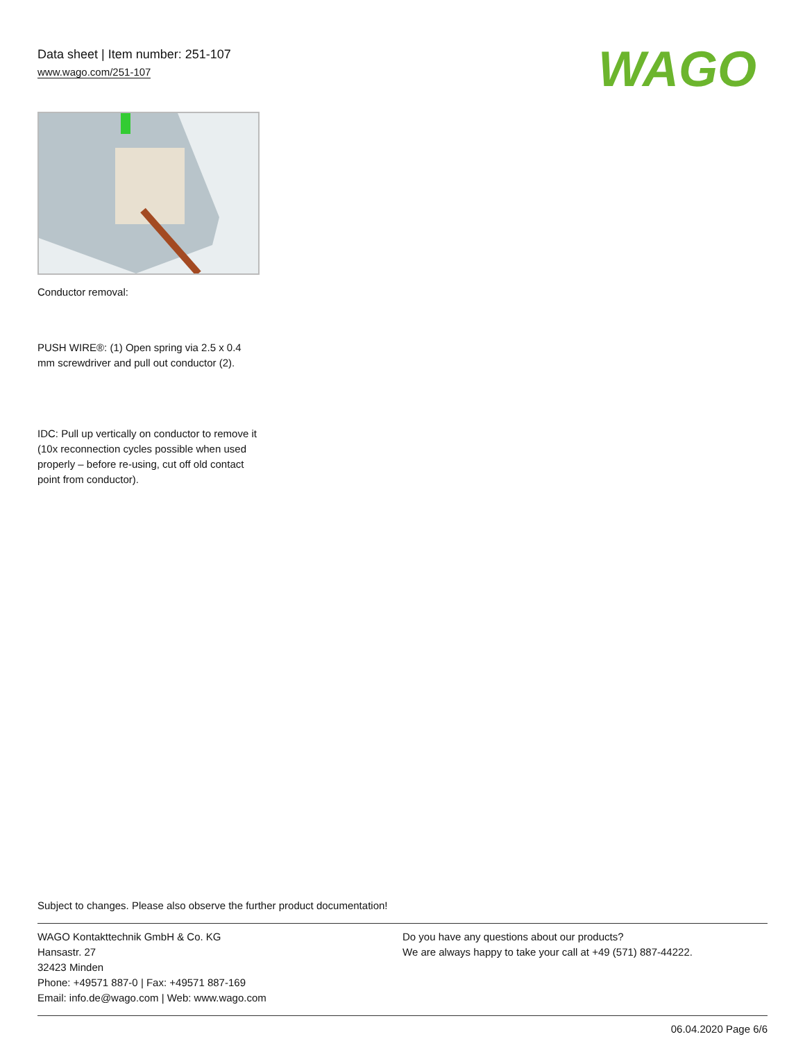Data sheet | Item number: 251-107
www.wago.com/251-107
WAGO
Conductor removal:
PUSH WIRE®: (1) Open spring via 2.5 x 0.4 mm screwdriver and pull out conductor (2).
IDC: Pull up vertically on conductor to remove it (10x reconnection cycles possible when used properly – before re-using, cut off old contact
point from conductor).
Subject to changes. Please also observe the further product documentation!
WAGO Kontakttechnik GmbH & Co. KG
Hansastr. 27
32423 Minden
Phone: +49571 887-0 | Fax: +49571 887-169
Email: info.de@wago.com | Web: www.wago.com
Do you have any questions about our products?
We are always happy to take your call at +49 (571) 887-44222.
06.04.2020 Page 6/6